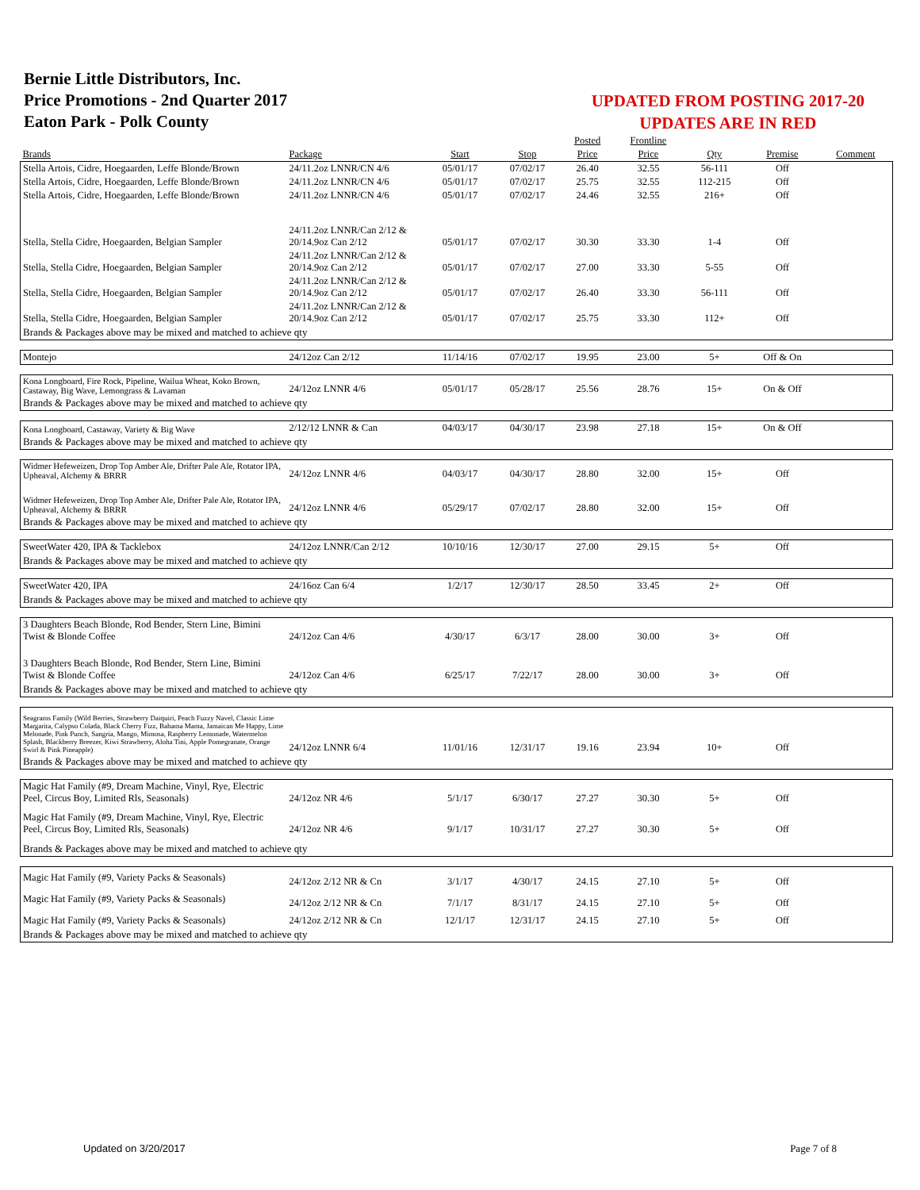Bernie Little Distributors, Inc.
Price Promotions - 2nd Quarter 2017
Eaton Park - Polk County
UPDATED FROM POSTING 2017-20
UPDATES ARE IN RED
| | | | | Posted | Frontline | | | |
| --- | --- | --- | --- | --- | --- | --- | --- | --- |
| Brands | Package | Start | Stop | Price | Price | Qty | Premise | Comment |
| Stella Artois, Cidre, Hoegaarden, Leffe Blonde/Brown | 24/11.2oz LNNR/CN 4/6 | 05/01/17 | 07/02/17 | 26.40 | 32.55 | 56-111 | Off | |
| Stella Artois, Cidre, Hoegaarden, Leffe Blonde/Brown | 24/11.2oz LNNR/CN 4/6 | 05/01/17 | 07/02/17 | 25.75 | 32.55 | 112-215 | Off | |
| Stella Artois, Cidre, Hoegaarden, Leffe Blonde/Brown | 24/11.2oz LNNR/CN 4/6 | 05/01/17 | 07/02/17 | 24.46 | 32.55 | 216+ | Off | |
| Stella, Stella Cidre, Hoegaarden, Belgian Sampler | 24/11.2oz LNNR/Can 2/12 & 20/14.9oz Can 2/12 | 05/01/17 | 07/02/17 | 30.30 | 33.30 | 1-4 | Off | |
| Stella, Stella Cidre, Hoegaarden, Belgian Sampler | 24/11.2oz LNNR/Can 2/12 & 20/14.9oz Can 2/12 | 05/01/17 | 07/02/17 | 27.00 | 33.30 | 5-55 | Off | |
| Stella, Stella Cidre, Hoegaarden, Belgian Sampler | 24/11.2oz LNNR/Can 2/12 & 20/14.9oz Can 2/12 | 05/01/17 | 07/02/17 | 26.40 | 33.30 | 56-111 | Off | |
| Stella, Stella Cidre, Hoegaarden, Belgian Sampler | 24/11.2oz LNNR/Can 2/12 & 20/14.9oz Can 2/12 | 05/01/17 | 07/02/17 | 25.75 | 33.30 | 112+ | Off | |
| Brands & Packages above may be mixed and matched to achieve qty | | | | | | | | |
| Montejo | 24/12oz Can 2/12 | 11/14/16 | 07/02/17 | 19.95 | 23.00 | 5+ | Off & On | |
| Kona Longboard, Fire Rock, Pipeline, Wailua Wheat, Koko Brown, Castaway, Big Wave, Lemongrass & Lavaman | 24/12oz LNNR 4/6 | 05/01/17 | 05/28/17 | 25.56 | 28.76 | 15+ | On & Off | |
| Brands & Packages above may be mixed and matched to achieve qty | | | | | | | | |
| Kona Longboard, Castaway, Variety & Big Wave | 2/12/12 LNNR & Can | 04/03/17 | 04/30/17 | 23.98 | 27.18 | 15+ | On & Off | |
| Brands & Packages above may be mixed and matched to achieve qty | | | | | | | | |
| Widmer Hefeweizen, Drop Top Amber Ale, Drifter Pale Ale, Rotator IPA, Upheaval, Alchemy & BRRR | 24/12oz LNNR 4/6 | 04/03/17 | 04/30/17 | 28.80 | 32.00 | 15+ | Off | |
| Widmer Hefeweizen, Drop Top Amber Ale, Drifter Pale Ale, Rotator IPA, Upheaval, Alchemy & BRRR | 24/12oz LNNR 4/6 | 05/29/17 | 07/02/17 | 28.80 | 32.00 | 15+ | Off | |
| Brands & Packages above may be mixed and matched to achieve qty | | | | | | | | |
| SweetWater 420, IPA & Tacklebox | 24/12oz LNNR/Can 2/12 | 10/10/16 | 12/30/17 | 27.00 | 29.15 | 5+ | Off | |
| Brands & Packages above may be mixed and matched to achieve qty | | | | | | | | |
| SweetWater 420, IPA | 24/16oz Can 6/4 | 1/2/17 | 12/30/17 | 28.50 | 33.45 | 2+ | Off | |
| Brands & Packages above may be mixed and matched to achieve qty | | | | | | | | |
| 3 Daughters Beach Blonde, Rod Bender, Stern Line, Bimini Twist & Blonde Coffee | 24/12oz Can 4/6 | 4/30/17 | 6/3/17 | 28.00 | 30.00 | 3+ | Off | |
| 3 Daughters Beach Blonde, Rod Bender, Stern Line, Bimini Twist & Blonde Coffee | 24/12oz Can 4/6 | 6/25/17 | 7/22/17 | 28.00 | 30.00 | 3+ | Off | |
| Brands & Packages above may be mixed and matched to achieve qty | | | | | | | | |
| Seagrams Family (Wild Berries, Strawberry Daiquiri, Peach Fuzzy Navel, Classic Lime Margarita, Calypso Colada, Black Cherry Fizz, Bahama Mama, Jamaican Me Happy, Lime Melonade, Pink Punch, Sangria, Mango, Mimosa, Raspberry Lemonade, Watermelon Splash, Blackberry Breezer, Kiwi Strawberry, Aloha Tini, Apple Pomegranate, Orange Swirl & Pink Pineapple) | 24/12oz LNNR 6/4 | 11/01/16 | 12/31/17 | 19.16 | 23.94 | 10+ | Off | |
| Brands & Packages above may be mixed and matched to achieve qty | | | | | | | | |
| Magic Hat Family (#9, Dream Machine, Vinyl, Rye, Electric Peel, Circus Boy, Limited Rls, Seasonals) | 24/12oz NR 4/6 | 5/1/17 | 6/30/17 | 27.27 | 30.30 | 5+ | Off | |
| Magic Hat Family (#9, Dream Machine, Vinyl, Rye, Electric Peel, Circus Boy, Limited Rls, Seasonals) | 24/12oz NR 4/6 | 9/1/17 | 10/31/17 | 27.27 | 30.30 | 5+ | Off | |
| Brands & Packages above may be mixed and matched to achieve qty | | | | | | | | |
| Magic Hat Family (#9, Variety Packs & Seasonals) | 24/12oz 2/12 NR & Cn | 3/1/17 | 4/30/17 | 24.15 | 27.10 | 5+ | Off | |
| Magic Hat Family (#9, Variety Packs & Seasonals) | 24/12oz 2/12 NR & Cn | 7/1/17 | 8/31/17 | 24.15 | 27.10 | 5+ | Off | |
| Magic Hat Family (#9, Variety Packs & Seasonals) | 24/12oz 2/12 NR & Cn | 12/1/17 | 12/31/17 | 24.15 | 27.10 | 5+ | Off | |
| Brands & Packages above may be mixed and matched to achieve qty | | | | | | | | |
Updated on 3/20/2017 Page 7 of 8